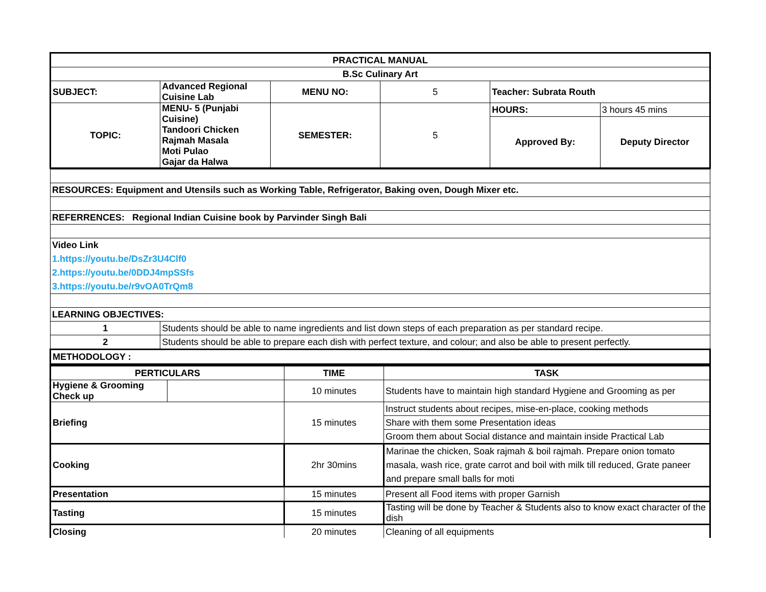| PRACTICAL MANUAL | | | | | |
| B.Sc Culinary Art | | | | | |
| SUBJECT: | Advanced Regional Cuisine Lab | MENU NO: | 5 | Teacher: Subrata Routh | |
| TOPIC: | MENU- 5 (Punjabi Cuisine) Tandoori Chicken Rajmah Masala Moti Pulao Gajar da Halwa | SEMESTER: | 5 | HOURS: | 3 hours 45 mins |
| | | | | Approved By: | Deputy Director |
| RESOURCES: Equipment and Utensils such as Working Table, Refrigerator, Baking oven, Dough Mixer etc. | |
| REFERRENCES: Regional Indian Cuisine book by Parvinder Singh Bali | |
| Video Link 1.https://youtu.be/DsZr3U4Clf0 2.https://youtu.be/0DDJ4mpSSfs 3.https://youtu.be/r9vOA0TrQm8 | |
| LEARNING OBJECTIVES: | |
| 1 | Students should be able to name ingredients and list down steps of each preparation as per standard recipe. |
| 2 | Students should be able to prepare each dish with perfect texture, and colour; and also be able to present perfectly. |
| METHODOLOGY : | |
| PERTICULARS | | TIME | TASK |
| --- | --- | --- | --- |
| Hygiene & Grooming Check up | | 10 minutes | Students have to maintain high standard Hygiene and Grooming as per |
| Briefing | | 15 minutes | Instruct students about recipes, mise-en-place, cooking methods |
| | | | Share with them some Presentation ideas |
| | | | Groom them about Social distance and maintain inside Practical Lab |
| Cooking | | 2hr 30mins | Marinae the chicken, Soak rajmah & boil rajmah. Prepare onion tomato masala, wash rice, grate carrot and boil with milk till reduced, Grate paneer and prepare small balls for moti |
| Presentation | | 15 minutes | Present all Food items with proper Garnish |
| Tasting | | 15 minutes | Tasting will be done by Teacher & Students also to know exact character of the dish |
| Closing | | 20 minutes | Cleaning of all equipments |